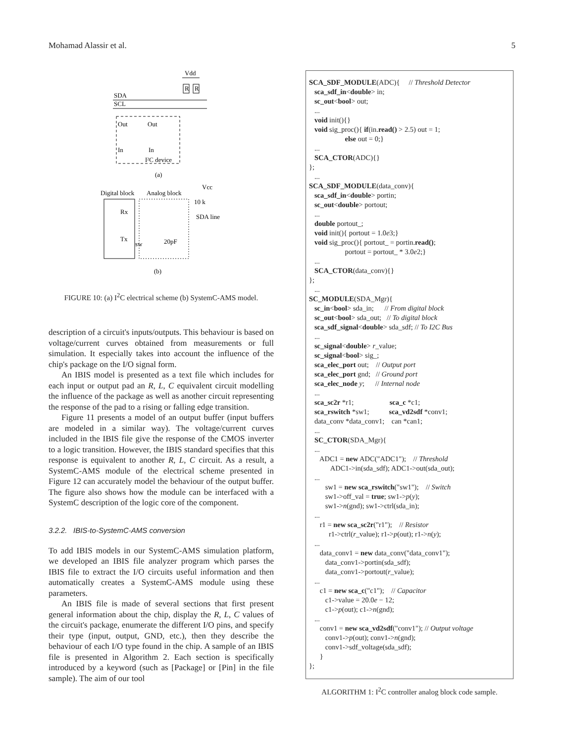Mohamad Alassir et al. 5
Vdd
R
R
SDA
SCL
Out
Out
In
In
I²C device
(a)
Digital block
Analog block
Vcc
Rx
Tx
10 k
SDA line
20pF
sw
(b)
FIGURE 10: (a) I<sup>2</sup>C electrical scheme (b) SystemC-AMS model.
description of a circuit's inputs/outputs. This behaviour is based on voltage/current curves obtained from measurements or full simulation. It especially takes into account the influence of the chip's package on the I/O signal form.
An IBIS model is presented as a text file which includes for each input or output pad an R, L, C equivalent circuit modelling the influence of the package as well as another circuit representing the response of the pad to a rising or falling edge transition.
Figure 11 presents a model of an output buffer (input buffers are modeled in a similar way). The voltage/current curves included in the IBIS file give the response of the CMOS inverter to a logic transition. However, the IBIS standard specifies that this response is equivalent to another R, L, C circuit. As a result, a SystemC-AMS module of the electrical scheme presented in Figure 12 can accurately model the behaviour of the output buffer. The figure also shows how the module can be interfaced with a SystemC description of the logic core of the component.
3.2.2. IBIS-to-SystemC-AMS conversion
To add IBIS models in our SystemC-AMS simulation platform, we developed an IBIS file analyzer program which parses the IBIS file to extract the I/O circuits useful information and then automatically creates a SystemC-AMS module using these parameters.
An IBIS file is made of several sections that first present general information about the chip, display the R, L, C values of the circuit's package, enumerate the different I/O pins, and specify their type (input, output, GND, etc.), then they describe the behaviour of each I/O type found in the chip. A sample of an IBIS file is presented in Algorithm 2. Each section is specifically introduced by a keyword (such as [Package] or [Pin] in the file sample). The aim of our tool
SCA_SDF_MODULE(ADC){ // Threshold Detector sca_sdf_in<double> in; sc_out<bool> out; ... void init(){} void sig_proc(){ if(in.read() > 2.5) out = 1; else out = 0;} ... SCA_CTOR(ADC){} }; ... SCA_SDF_MODULE(data_conv){ sca_sdf_in<double> portin; sc_out<double> portout; ... double portout_; void init(){ portout = 1.0e3;} void sig_proc(){ portout_ = portin.read(); portout = portout_ * 3.0e2;} ... SCA_CTOR(data_conv){} }; ... SC_MODULE(SDA_Mgr){ sc_in<bool> sda_in; // From digital block sc_out<bool> sda_out; // To digital block sca_sdf_signal<double> sda_sdf; // To I2C Bus ... sc_signal<double> r_value; sc_signal<bool> sig_; sca_elec_port out; // Output port sca_elec_port gnd; // Ground port sca_elec_node y; // Internal node ... sca_sc2r *r1; sca_c *c1; sca_rswitch *sw1; sca_vd2sdf *conv1; data_conv *data_conv1; can *can1; ... SC_CTOR(SDA_Mgr){ ... ADC1 = new ADC("ADC1"); // Threshold ADC1->in(sda_sdf); ADC1->out(sda_out); ... sw1 = new sca_rswitch("sw1"); // Switch sw1->off_val = true; sw1->p(y); sw1->n(gnd); sw1->ctrl(sda_in); ... r1 = new sca_sc2r("r1"); // Resistor r1->ctrl(r_value); r1->p(out); r1->n(y); ... data_conv1 = new data_conv("data_conv1"); data_conv1->portin(sda_sdf); data_conv1->portout(r_value); ... c1 = new sca_c("c1"); // Capacitor c1->value = 20.0e − 12; c1->p(out); c1->n(gnd); ... conv1 = new sca_vd2sdf("conv1"); // Output voltage conv1->p(out); conv1->n(gnd); conv1->sdf_voltage(sda_sdf); } };
ALGORITHM 1: I<sup>2</sup>C controller analog block code sample.